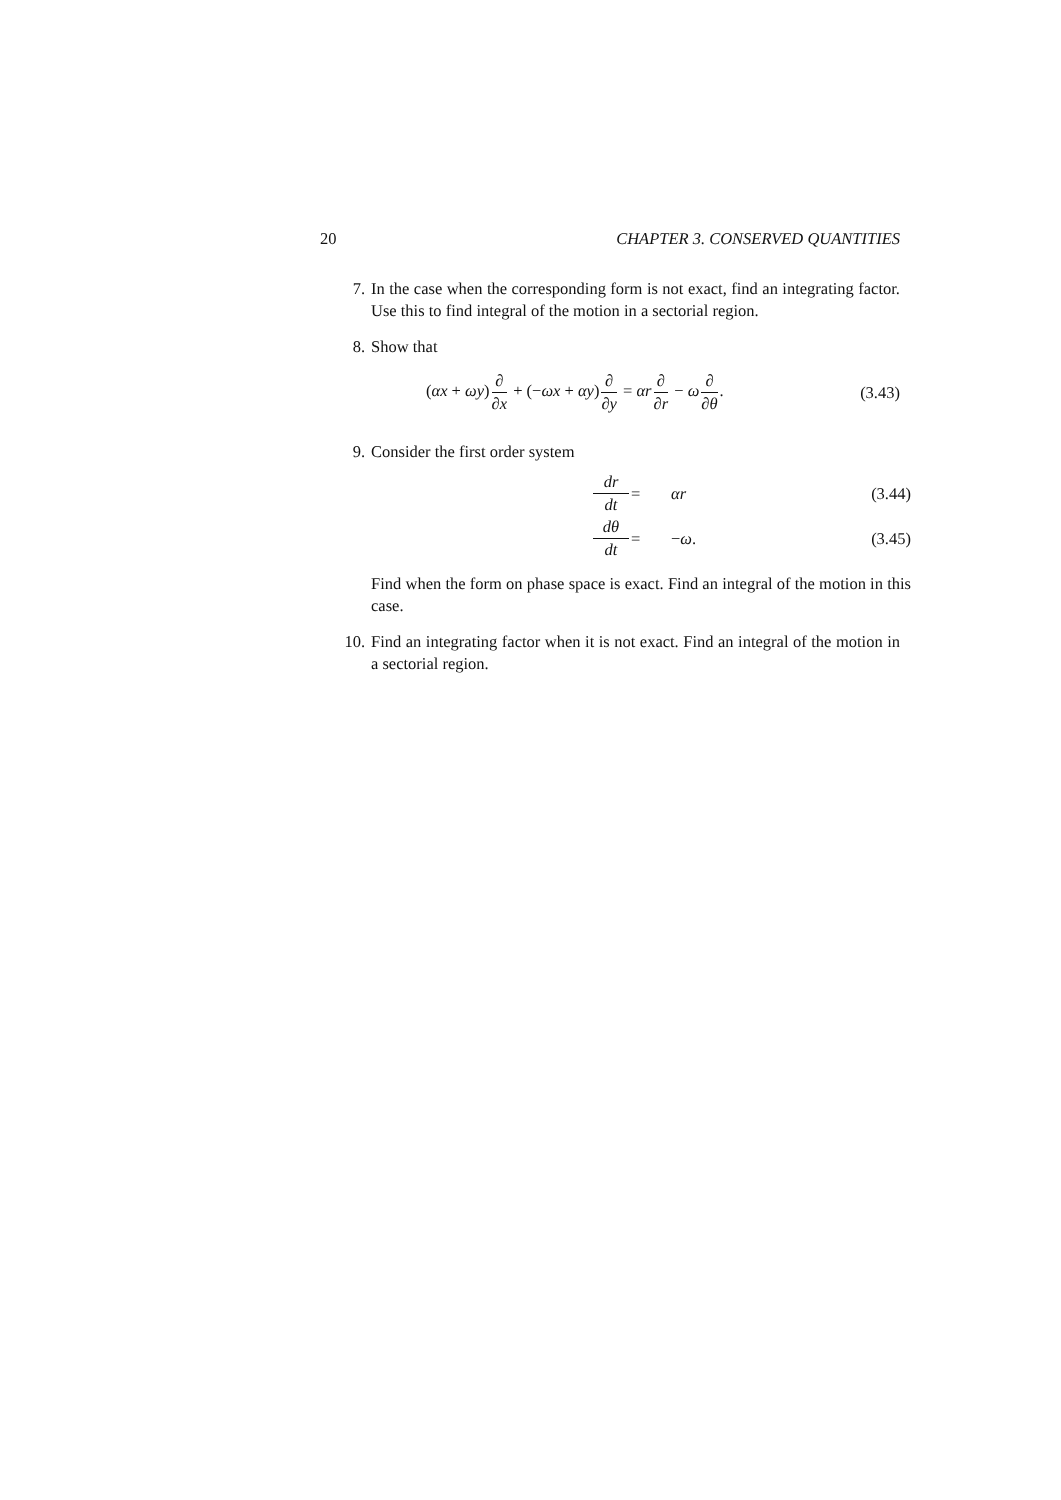20 CHAPTER 3. CONSERVED QUANTITIES
7. In the case when the corresponding form is not exact, find an integrating factor. Use this to find integral of the motion in a sectorial region.
8. Show that
(αx + ωy)∂ ∂x + (−ωx + αy)∂ ∂y = αr∂ ∂r − ω∂ ∂θ. (3.43)
9. Consider the first order system
dr dt = αr (3.44) dθ dt = −ω. (3.45)
Find when the form on phase space is exact. Find an integral of the motion in this case.
10. Find an integrating factor when it is not exact. Find an integral of the motion in a sectorial region.